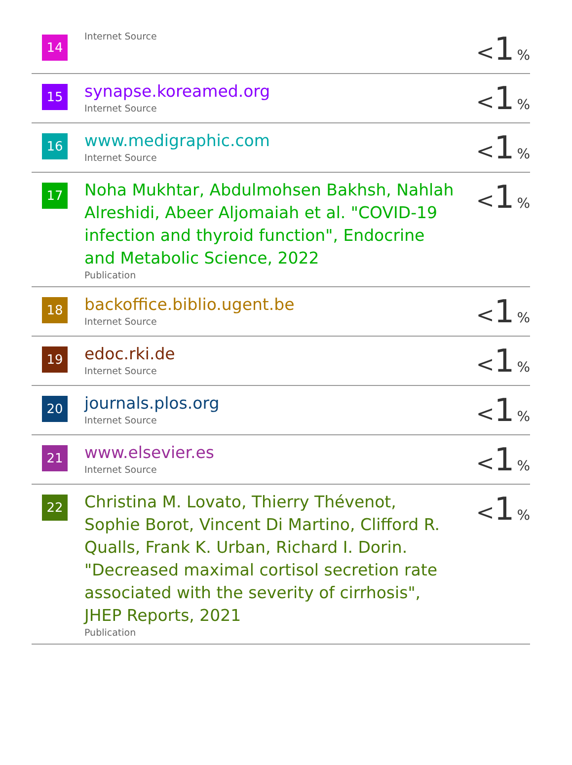| 14 | Internet Source | < 1 % |
| 15 | synapse.koreamed.org Internet Source | < 1 % |
| 16 | www.medigraphic.com Internet Source | < 1 % |
| 17 | Noha Mukhtar, Abdulmohsen Bakhsh, Nahlah Alreshidi, Abeer Aljomaiah et al. "COVID-19 infection and thyroid function", Endocrine and Metabolic Science, 2022 Publication | < 1 % |
| 18 | backoffice.biblio.ugent.be Internet Source | < 1 % |
| 19 | edoc.rki.de Internet Source | < 1 % |
| 20 | journals.plos.org Internet Source | < 1 % |
| 21 | www.elsevier.es Internet Source | < 1 % |
| 22 | Christina M. Lovato, Thierry Thévenot, Sophie Borot, Vincent Di Martino, Clifford R. Qualls, Frank K. Urban, Richard I. Dorin. "Decreased maximal cortisol secretion rate associated with the severity of cirrhosis", JHEP Reports, 2021 Publication | < 1 % |